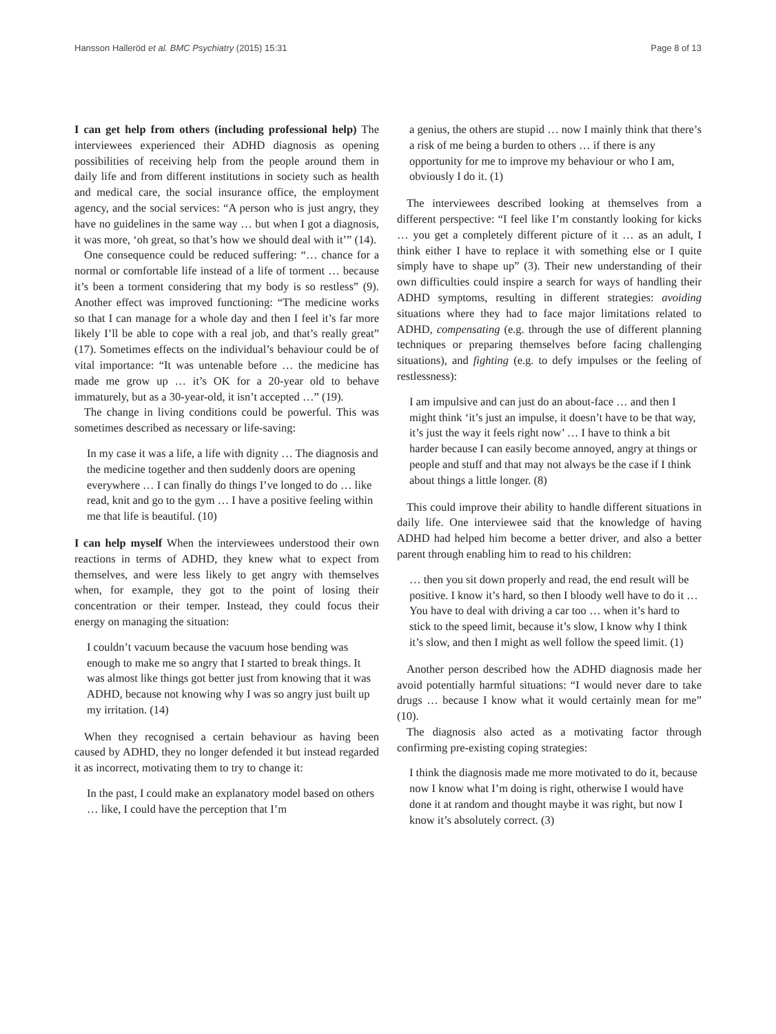Hansson Halleröd et al. BMC Psychiatry (2015) 15:31 Page 8 of 13
I can get help from others (including professional help) The interviewees experienced their ADHD diagnosis as opening possibilities of receiving help from the people around them in daily life and from different institutions in society such as health and medical care, the social insurance office, the employment agency, and the social services: “A person who is just angry, they have no guidelines in the same way … but when I got a diagnosis, it was more, ‘oh great, so that’s how we should deal with it’” (14).
One consequence could be reduced suffering: “… chance for a normal or comfortable life instead of a life of torment … because it’s been a torment considering that my body is so restless” (9). Another effect was improved functioning: “The medicine works so that I can manage for a whole day and then I feel it’s far more likely I’ll be able to cope with a real job, and that’s really great” (17). Sometimes effects on the individual’s behaviour could be of vital importance: “It was untenable before … the medicine has made me grow up … it’s OK for a 20-year old to behave immaturely, but as a 30-year-old, it isn’t accepted …” (19).
The change in living conditions could be powerful. This was sometimes described as necessary or life-saving:
In my case it was a life, a life with dignity … The diagnosis and the medicine together and then suddenly doors are opening everywhere … I can finally do things I’ve longed to do … like read, knit and go to the gym … I have a positive feeling within me that life is beautiful. (10)
I can help myself When the interviewees understood their own reactions in terms of ADHD, they knew what to expect from themselves, and were less likely to get angry with themselves when, for example, they got to the point of losing their concentration or their temper. Instead, they could focus their energy on managing the situation:
I couldn’t vacuum because the vacuum hose bending was enough to make me so angry that I started to break things. It was almost like things got better just from knowing that it was ADHD, because not knowing why I was so angry just built up my irritation. (14)
When they recognised a certain behaviour as having been caused by ADHD, they no longer defended it but instead regarded it as incorrect, motivating them to try to change it:
In the past, I could make an explanatory model based on others … like, I could have the perception that I’m
a genius, the others are stupid … now I mainly think that there’s a risk of me being a burden to others … if there is any opportunity for me to improve my behaviour or who I am, obviously I do it. (1)
The interviewees described looking at themselves from a different perspective: “I feel like I’m constantly looking for kicks … you get a completely different picture of it … as an adult, I think either I have to replace it with something else or I quite simply have to shape up” (3). Their new understanding of their own difficulties could inspire a search for ways of handling their ADHD symptoms, resulting in different strategies: avoiding situations where they had to face major limitations related to ADHD, compensating (e.g. through the use of different planning techniques or preparing themselves before facing challenging situations), and fighting (e.g. to defy impulses or the feeling of restlessness):
I am impulsive and can just do an about-face … and then I might think ‘it’s just an impulse, it doesn’t have to be that way, it’s just the way it feels right now’ … I have to think a bit harder because I can easily become annoyed, angry at things or people and stuff and that may not always be the case if I think about things a little longer. (8)
This could improve their ability to handle different situations in daily life. One interviewee said that the knowledge of having ADHD had helped him become a better driver, and also a better parent through enabling him to read to his children:
… then you sit down properly and read, the end result will be positive. I know it’s hard, so then I bloody well have to do it … You have to deal with driving a car too … when it’s hard to stick to the speed limit, because it’s slow, I know why I think it’s slow, and then I might as well follow the speed limit. (1)
Another person described how the ADHD diagnosis made her avoid potentially harmful situations: “I would never dare to take drugs … because I know what it would certainly mean for me” (10).
The diagnosis also acted as a motivating factor through confirming pre-existing coping strategies:
I think the diagnosis made me more motivated to do it, because now I know what I’m doing is right, otherwise I would have done it at random and thought maybe it was right, but now I know it’s absolutely correct. (3)